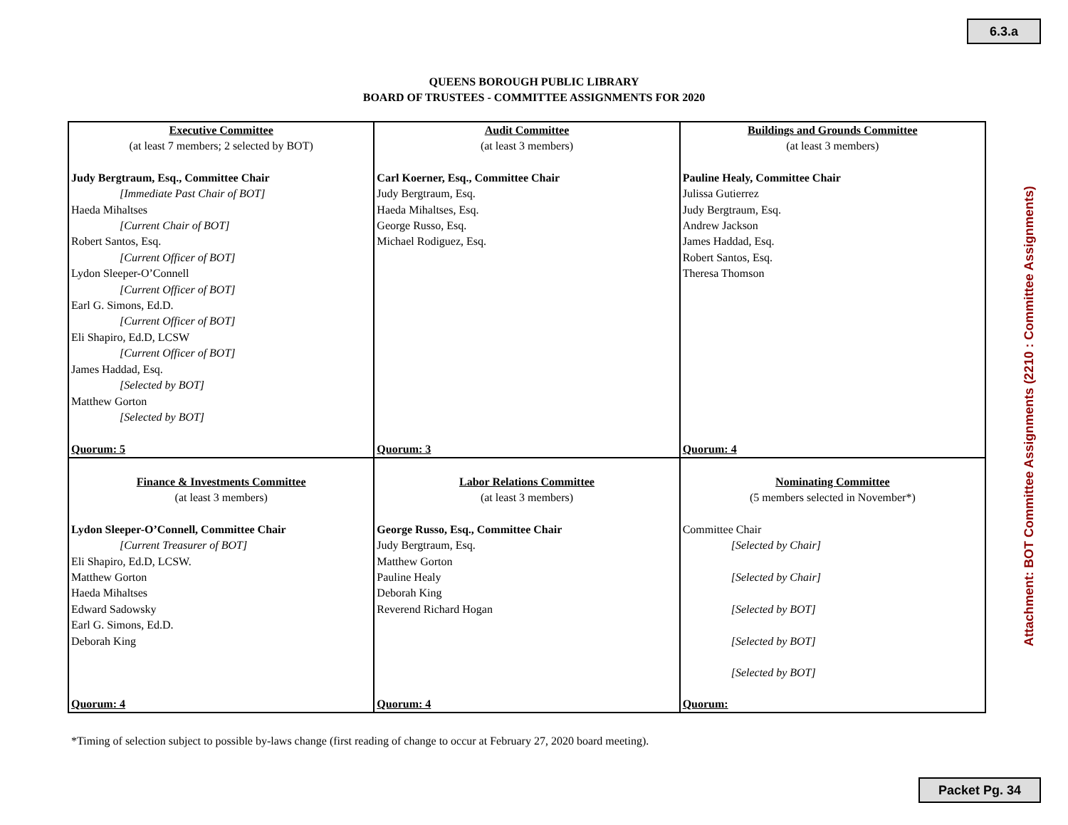6.3.a
QUEENS BOROUGH PUBLIC LIBRARY
BOARD OF TRUSTEES - COMMITTEE ASSIGNMENTS FOR 2020
| Executive Committee (at least 7 members; 2 selected by BOT) Judy Bergtraum, Esq., Committee Chair [Immediate Past Chair of BOT] Haeda Mihaltses [Current Chair of BOT] Robert Santos, Esq. [Current Officer of BOT] Lydon Sleeper-O’Connell [Current Officer of BOT] Earl G. Simons, Ed.D. [Current Officer of BOT] Eli Shapiro, Ed.D, LCSW [Current Officer of BOT] James Haddad, Esq. [Selected by BOT] Matthew Gorton [Selected by BOT] Quorum: 5 | Audit Committee (at least 3 members) Carl Koerner, Esq., Committee Chair Judy Bergtraum, Esq. Haeda Mihaltses, Esq. George Russo, Esq. Michael Rodiguez, Esq. Quorum: 3 | Buildings and Grounds Committee (at least 3 members) Pauline Healy, Committee Chair Julissa Gutierrez Judy Bergtraum, Esq. Andrew Jackson James Haddad, Esq. Robert Santos, Esq. Theresa Thomson Quorum: 4 |
| Finance & Investments Committee (at least 3 members) Lydon Sleeper-O’Connell, Committee Chair [Current Treasurer of BOT] Eli Shapiro, Ed.D, LCSW. Matthew Gorton Haeda Mihaltses Edward Sadowsky Earl G. Simons, Ed.D. Deborah King Quorum: 4 | Labor Relations Committee (at least 3 members) George Russo, Esq., Committee Chair Judy Bergtraum, Esq. Matthew Gorton Pauline Healy Deborah King Reverend Richard Hogan Quorum: 4 | Nominating Committee (5 members selected in November*) Committee Chair [Selected by Chair] [Selected by Chair] [Selected by BOT] [Selected by BOT] [Selected by BOT] Quorum: |
*Timing of selection subject to possible by-laws change (first reading of change to occur at February 27, 2020 board meeting).
Attachment: BOT Committee Assignments (2210 : Committee Assignments)
Packet Pg. 34